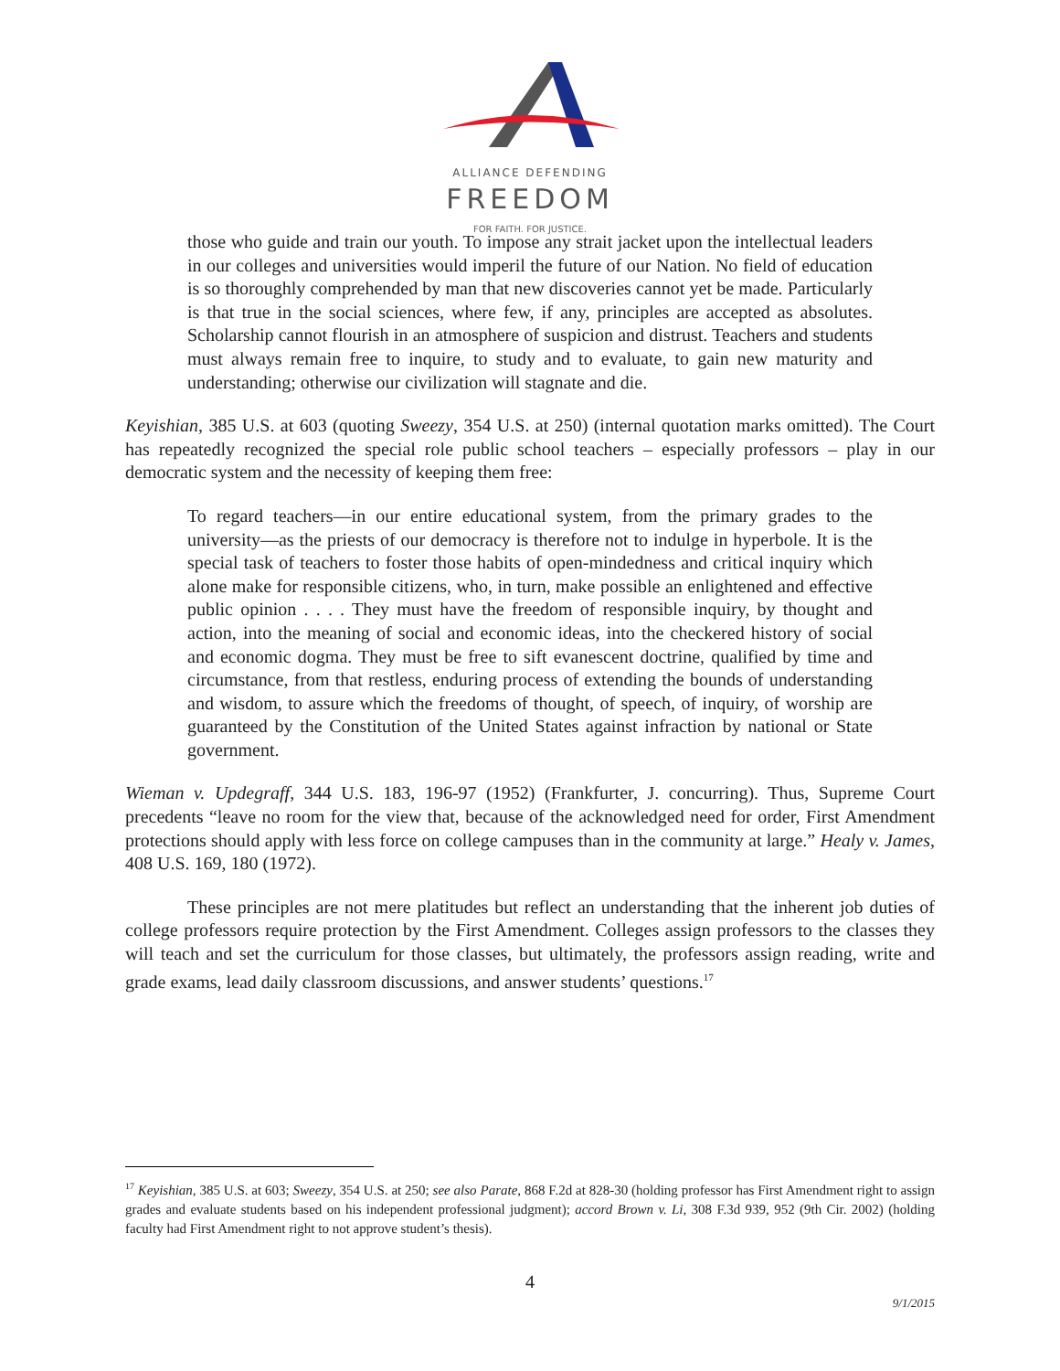ALLIANCE DEFENDING
FREEDOM
FOR FAITH. FOR JUSTICE.
those who guide and train our youth. To impose any strait jacket upon the intellectual leaders in our colleges and universities would imperil the future of our Nation. No field of education is so thoroughly comprehended by man that new discoveries cannot yet be made. Particularly is that true in the social sciences, where few, if any, principles are accepted as absolutes. Scholarship cannot flourish in an atmosphere of suspicion and distrust. Teachers and students must always remain free to inquire, to study and to evaluate, to gain new maturity and understanding; otherwise our civilization will stagnate and die.
Keyishian, 385 U.S. at 603 (quoting Sweezy, 354 U.S. at 250) (internal quotation marks omitted). The Court has repeatedly recognized the special role public school teachers – especially professors – play in our democratic system and the necessity of keeping them free:
To regard teachers—in our entire educational system, from the primary grades to the university—as the priests of our democracy is therefore not to indulge in hyperbole. It is the special task of teachers to foster those habits of open-mindedness and critical inquiry which alone make for responsible citizens, who, in turn, make possible an enlightened and effective public opinion . . . . They must have the freedom of responsible inquiry, by thought and action, into the meaning of social and economic ideas, into the checkered history of social and economic dogma. They must be free to sift evanescent doctrine, qualified by time and circumstance, from that restless, enduring process of extending the bounds of understanding and wisdom, to assure which the freedoms of thought, of speech, of inquiry, of worship are guaranteed by the Constitution of the United States against infraction by national or State government.
Wieman v. Updegraff, 344 U.S. 183, 196-97 (1952) (Frankfurter, J. concurring). Thus, Supreme Court precedents “leave no room for the view that, because of the acknowledged need for order, First Amendment protections should apply with less force on college campuses than in the community at large.” Healy v. James, 408 U.S. 169, 180 (1972).
These principles are not mere platitudes but reflect an understanding that the inherent job duties of college professors require protection by the First Amendment. Colleges assign professors to the classes they will teach and set the curriculum for those classes, but ultimately, the professors assign reading, write and grade exams, lead daily classroom discussions, and answer students’ questions.<sup>17</sup>
<sup>17</sup> Keyishian, 385 U.S. at 603; Sweezy, 354 U.S. at 250; see also Parate, 868 F.2d at 828-30 (holding professor has First Amendment right to assign grades and evaluate students based on his independent professional judgment); accord Brown v. Li, 308 F.3d 939, 952 (9th Cir. 2002) (holding faculty had First Amendment right to not approve student’s thesis).
4
9/1/2015